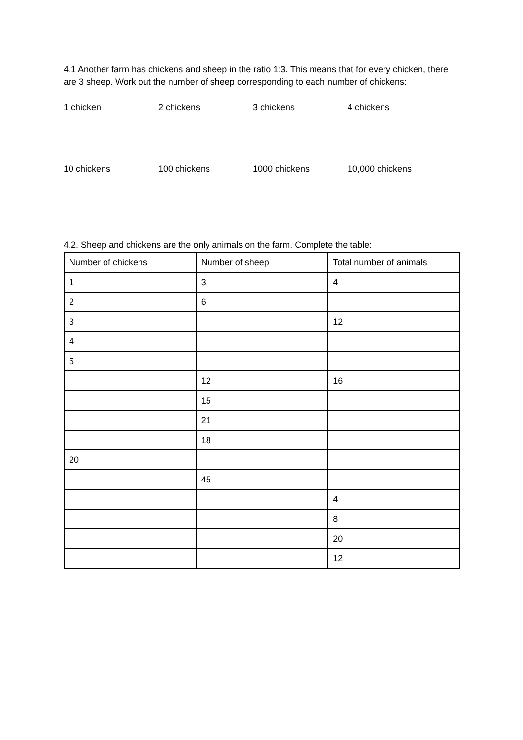4.1 Another farm has chickens and sheep in the ratio 1:3. This means that for every chicken, there are 3 sheep. Work out the number of sheep corresponding to each number of chickens:
1 chicken 2 chickens 3 chickens 4 chickens
10 chickens 100 chickens 1000 chickens 10,000 chickens
4.2. Sheep and chickens are the only animals on the farm. Complete the table:
| Number of chickens | Number of sheep | Total number of animals |
| 1 | 3 | 4 |
| 2 | 6 | |
| 3 | | 12 |
| 4 | | |
| 5 | | |
| | 12 | 16 |
| | 15 | |
| | 21 | |
| | 18 | |
| 20 | | |
| | 45 | |
| | | 4 |
| | | 8 |
| | | 20 |
| | | 12 |